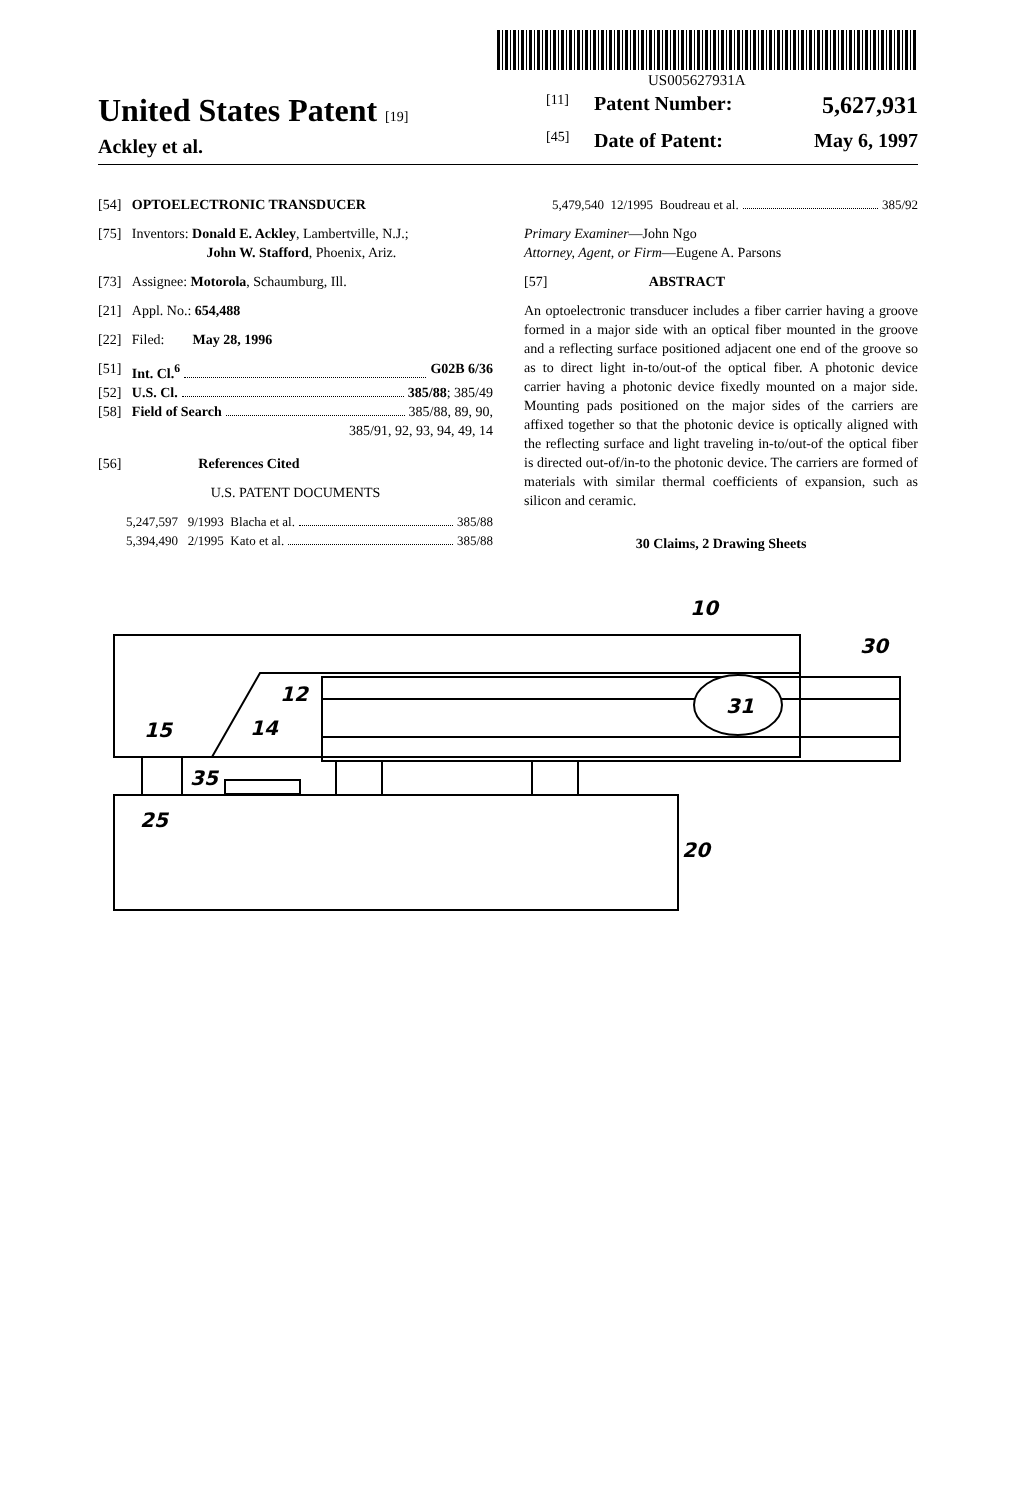US005627931A
United States Patent [19]
Ackley et al.
[11] Patent Number: 5,627,931
[45] Date of Patent: May 6, 1997
[54] OPTOELECTRONIC TRANSDUCER
[75] Inventors: Donald E. Ackley, Lambertville, N.J.;
John W. Stafford, Phoenix, Ariz.
[73] Assignee: Motorola, Schaumburg, Ill.
[21] Appl. No.: 654,488
[22] Filed: May 28, 1996
[51] Int. Cl.<sup>6</sup> G02B 6/36
[52] U.S. Cl. 385/88; 385/49
[58] Field of Search 385/88, 89, 90,
385/91, 92, 93, 94, 49, 14
[56] References Cited
U.S. PATENT DOCUMENTS
5,247,597 9/1993 Blacha et al. 385/88
5,394,490 2/1995 Kato et al. 385/88
5,479,540 12/1995 Boudreau et al. 385/92
Primary Examiner—John Ngo
Attorney, Agent, or Firm—Eugene A. Parsons
[57] ABSTRACT
An optoelectronic transducer includes a fiber carrier having a groove formed in a major side with an optical fiber mounted in the groove and a reflecting surface positioned adjacent one end of the groove so as to direct light in-to/out-of the optical fiber. A photonic device carrier having a photonic device fixedly mounted on a major side. Mounting pads positioned on the major sides of the carriers are affixed together so that the photonic device is optically aligned with the reflecting surface and light traveling in-to/out-of the optical fiber is directed out-of/in-to the photonic device. The carriers are formed of materials with similar thermal coefficients of expansion, such as silicon and ceramic.
30 Claims, 2 Drawing Sheets
10
30
12
14
15
31
35
25
20